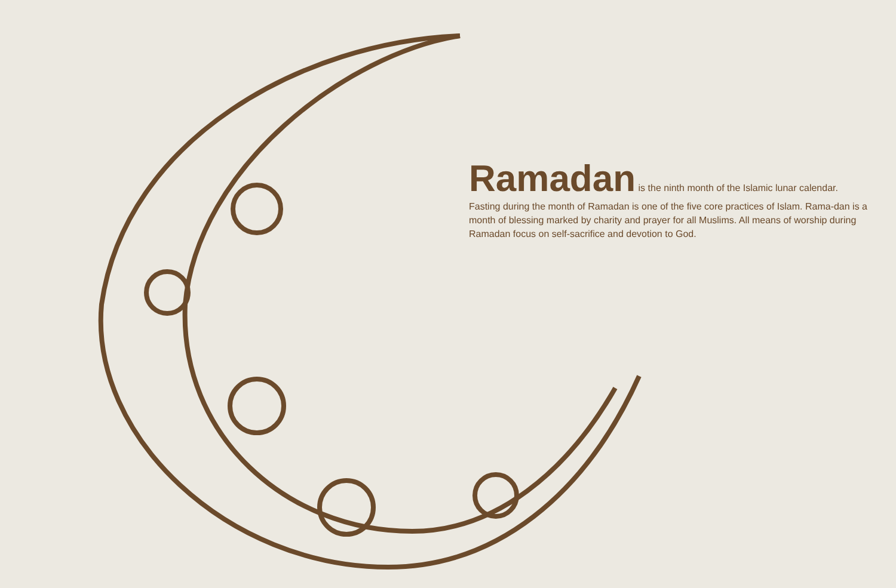Ramadan is the ninth month of the Islamic lunar calendar.
Fasting during the month of Ramadan is one of the five core practices of Islam. Rama-dan is a month of blessing marked by charity and prayer for all Muslims. All means of worship during Ramadan focus on self-sacrifice and devotion to God.